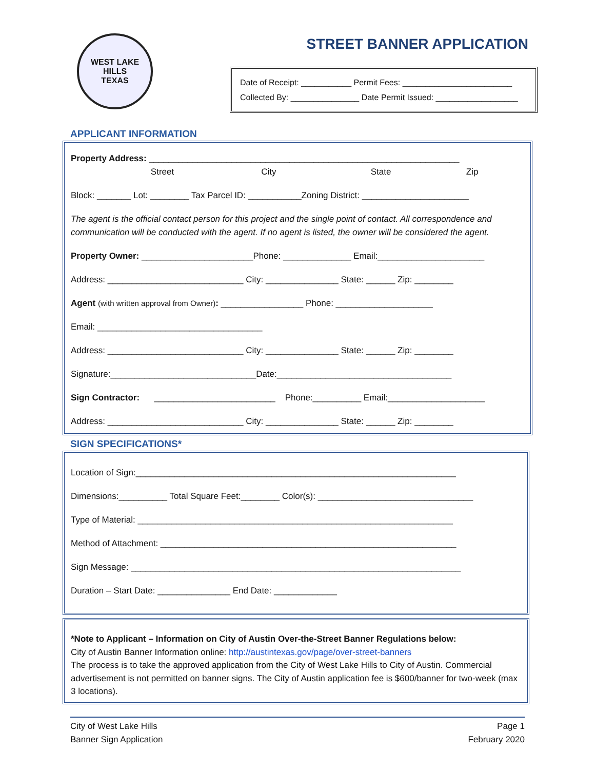WEST LAKE HILLS
TEXAS
STREET BANNER APPLICATION
Date of Receipt: ___________ Permit Fees: ________________________
Collected By: _______________ Date Permit Issued: __________________
APPLICANT INFORMATION
Property Address: ________________________________________________________________
Street City State Zip
Block: _______ Lot: ________ Tax Parcel ID: ___________Zoning District: ______________________
The agent is the official contact person for this project and the single point of contact. All correspondence and communication will be conducted with the agent. If no agent is listed, the owner will be considered the agent.
Property Owner: _______________________Phone: ______________ Email:______________________
Address: ____________________________ City: _______________ State: ______ Zip: ________
Agent (with written approval from Owner): _________________ Phone: ____________________
Email: __________________________________
Address: ____________________________ City: _______________ State: ______ Zip: ________
Signature:______________________________Date:____________________________________
Sign Contractor: _________________________ Phone:__________ Email:____________________
Address: ____________________________ City: _______________ State: ______ Zip: ________
SIGN SPECIFICATIONS*
Location of Sign:__________________________________________________________________
Dimensions:__________ Total Square Feet:________ Color(s): ________________________________
Type of Material: _________________________________________________________________
Method of Attachment: _____________________________________________________________
Sign Message: ____________________________________________________________________
Duration – Start Date: _______________ End Date: _____________
*Note to Applicant – Information on City of Austin Over-the-Street Banner Regulations below:
City of Austin Banner Information online: http://austintexas.gov/page/over-street-banners
The process is to take the approved application from the City of West Lake Hills to City of Austin. Commercial advertisement is not permitted on banner signs. The City of Austin application fee is $600/banner for two-week (max 3 locations).
City of West Lake Hills
Banner Sign Application
Page 1
February 2020